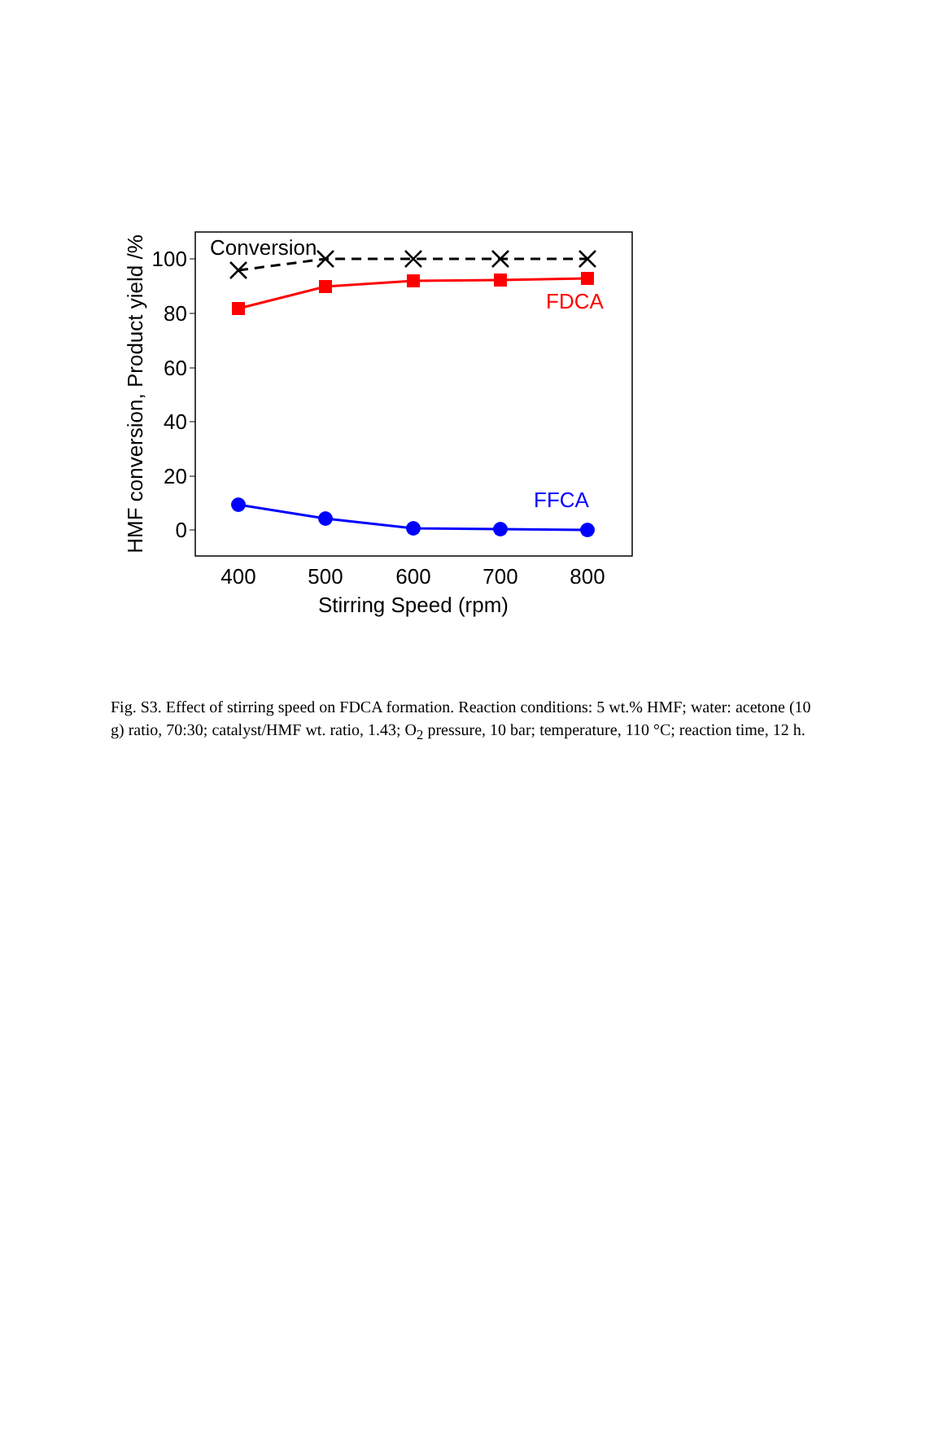100
80
60
40
20
0
400
500
600
700
800
Stirring Speed (rpm)
HMF conversion, Product yield /%
Conversion
FDCA
FFCA
Fig. S3. Effect of stirring speed on FDCA formation. Reaction conditions: 5 wt.% HMF; water: acetone (10 g) ratio, 70:30; catalyst/HMF wt. ratio, 1.43; O<sub>2</sub> pressure, 10 bar; temperature, 110 °C; reaction time, 12 h.